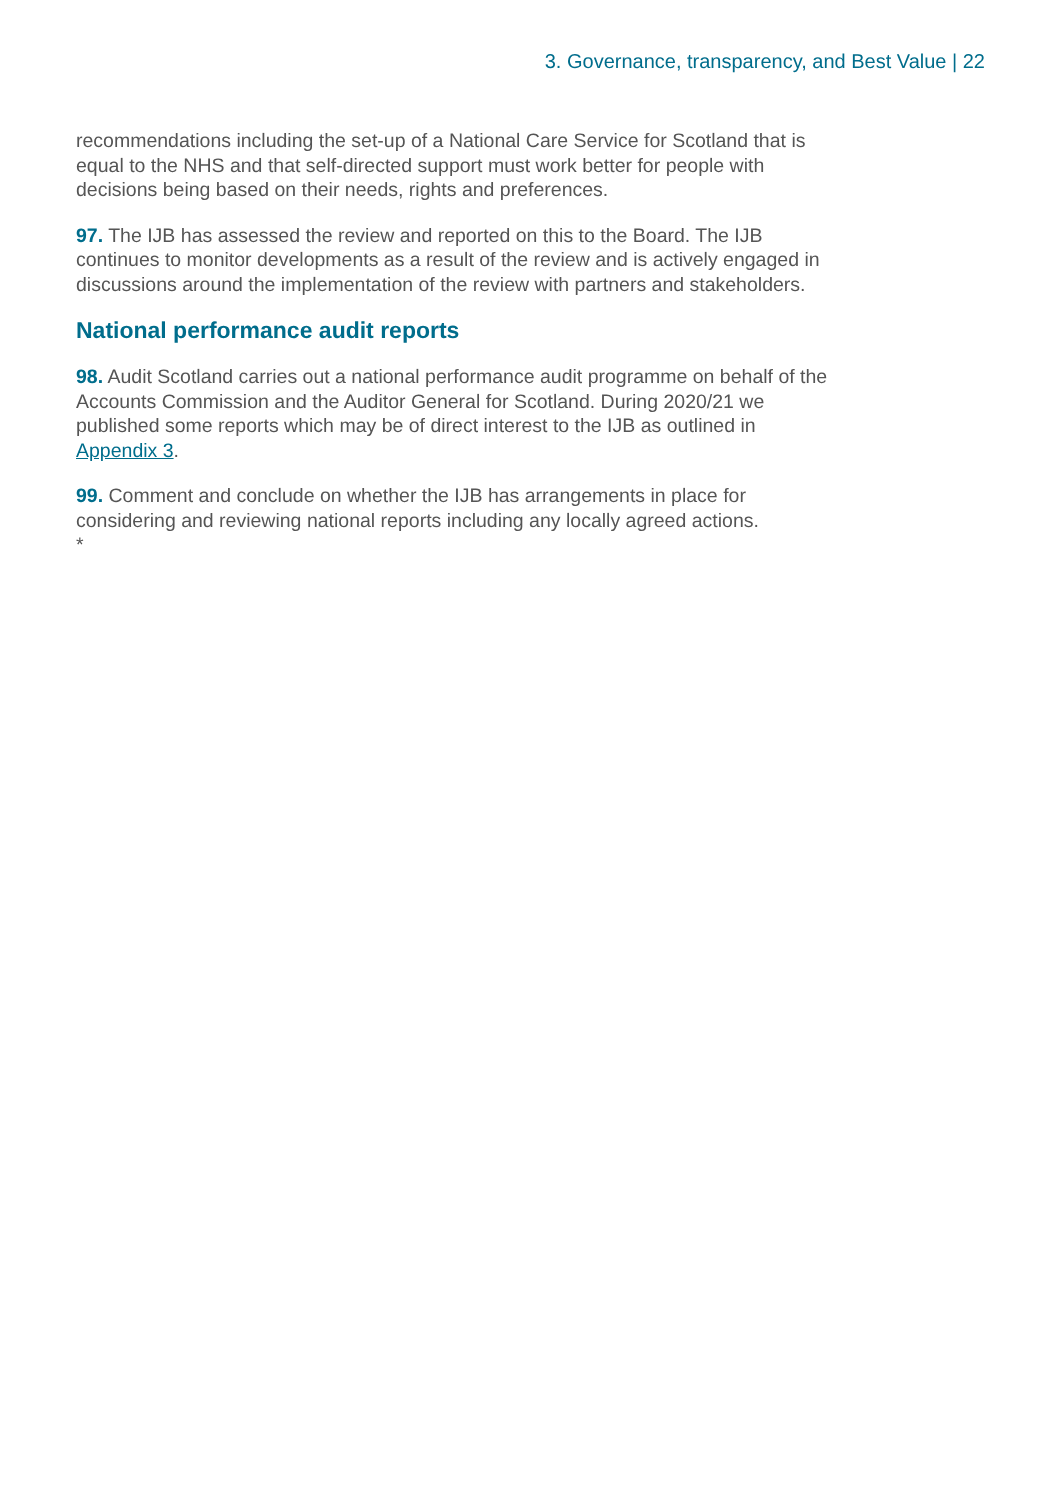3. Governance, transparency, and Best Value | 22
recommendations including the set-up of a National Care Service for Scotland that is equal to the NHS and that self-directed support must work better for people with decisions being based on their needs, rights and preferences.
97. The IJB has assessed the review and reported on this to the Board. The IJB continues to monitor developments as a result of the review and is actively engaged in discussions around the implementation of the review with partners and stakeholders.
National performance audit reports
98. Audit Scotland carries out a national performance audit programme on behalf of the Accounts Commission and the Auditor General for Scotland. During 2020/21 we published some reports which may be of direct interest to the IJB as outlined in Appendix 3.
99. Comment and conclude on whether the IJB has arrangements in place for considering and reviewing national reports including any locally agreed actions.
*